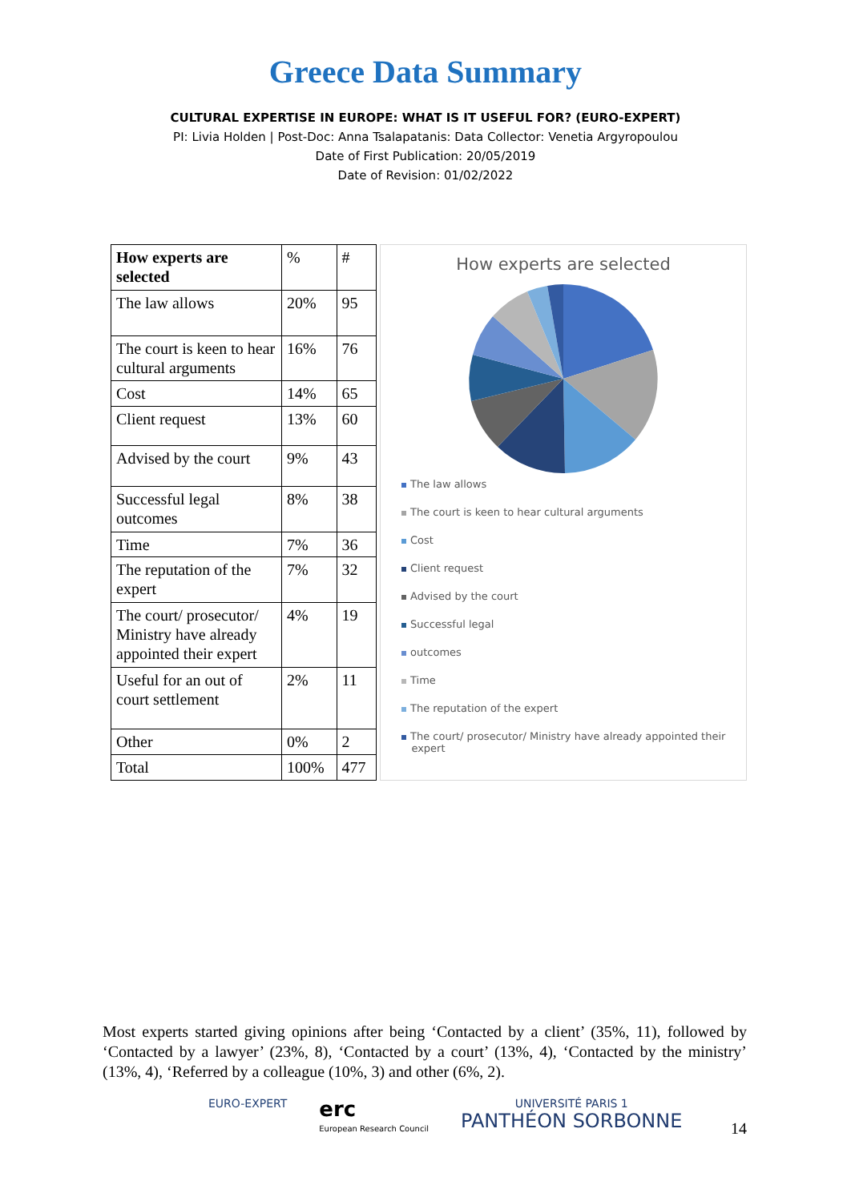Greece Data Summary
CULTURAL EXPERTISE IN EUROPE: WHAT IS IT USEFUL FOR? (EURO-EXPERT)
PI: Livia Holden | Post-Doc: Anna Tsalapatanis: Data Collector: Venetia Argyropoulou
Date of First Publication: 20/05/2019
Date of Revision: 01/02/2022
| How experts are selected | % | # |
| The law allows | 20% | 95 |
| The court is keen to hear cultural arguments | 16% | 76 |
| Cost | 14% | 65 |
| Client request | 13% | 60 |
| Advised by the court | 9% | 43 |
| Successful legal outcomes | 8% | 38 |
| Time | 7% | 36 |
| The reputation of the expert | 7% | 32 |
| The court/ prosecutor/ Ministry have already appointed their expert | 4% | 19 |
| Useful for an out of court settlement | 2% | 11 |
| Other | 0% | 2 |
| Total | 100% | 477 |
How experts are selected
The law allows
The court is keen to hear cultural arguments
Cost
Client request
Advised by the court
Successful legal
outcomes
Time
The reputation of the expert
The court/ prosecutor/ Ministry have already appointed their
expert
Most experts started giving opinions after being ‘Contacted by a client’ (35%, 11), followed by ‘Contacted by a lawyer’ (23%, 8), ‘Contacted by a court’ (13%, 4), ‘Contacted by the ministry’ (13%, 4), ‘Referred by a colleague (10%, 3) and other (6%, 2).
EURO-EXPERT
erc
European Research Council
UNIVERSITÉ PARIS 1
PANTHÉON SORBONNE
14